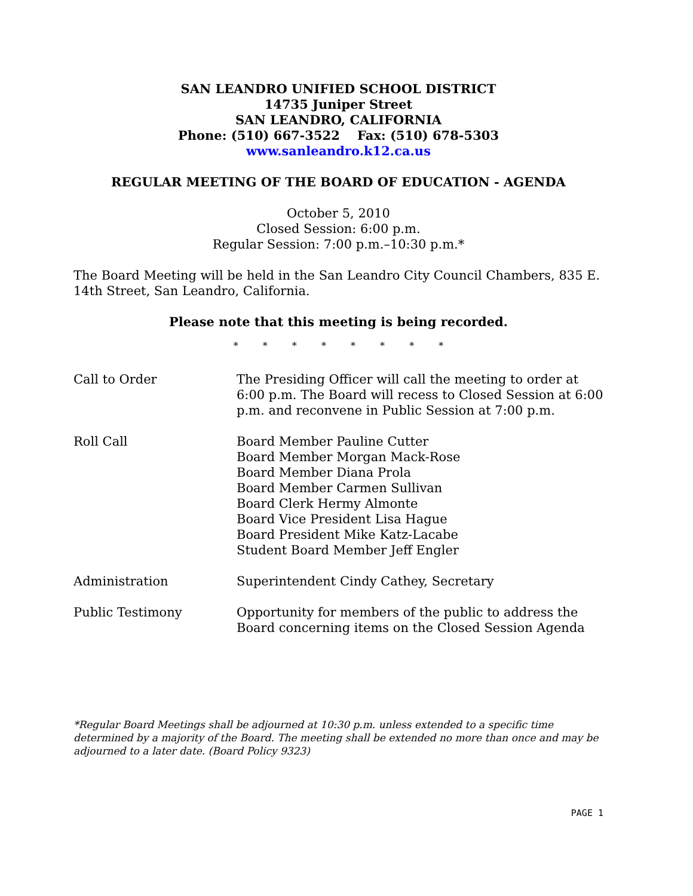SAN LEANDRO UNIFIED SCHOOL DISTRICT
14735 Juniper Street
SAN LEANDRO, CALIFORNIA
Phone: (510) 667-3522 Fax: (510) 678-5303
www.sanleandro.k12.ca.us
REGULAR MEETING OF THE BOARD OF EDUCATION - AGENDA
October 5, 2010
Closed Session: 6:00 p.m.
Regular Session: 7:00 p.m.–10:30 p.m.*
The Board Meeting will be held in the San Leandro City Council Chambers, 835 E. 14th Street, San Leandro, California.
Please note that this meeting is being recorded.
* * * * * * * *
Call to Order The Presiding Officer will call the meeting to order at 6:00 p.m. The Board will recess to Closed Session at 6:00 p.m. and reconvene in Public Session at 7:00 p.m.
Roll Call Board Member Pauline Cutter
Board Member Morgan Mack-Rose
Board Member Diana Prola
Board Member Carmen Sullivan
Board Clerk Hermy Almonte
Board Vice President Lisa Hague
Board President Mike Katz-Lacabe
Student Board Member Jeff Engler
Administration Superintendent Cindy Cathey, Secretary
Public Testimony Opportunity for members of the public to address the Board concerning items on the Closed Session Agenda
*Regular Board Meetings shall be adjourned at 10:30 p.m. unless extended to a specific time determined by a majority of the Board. The meeting shall be extended no more than once and may be adjourned to a later date. (Board Policy 9323)
PAGE 1